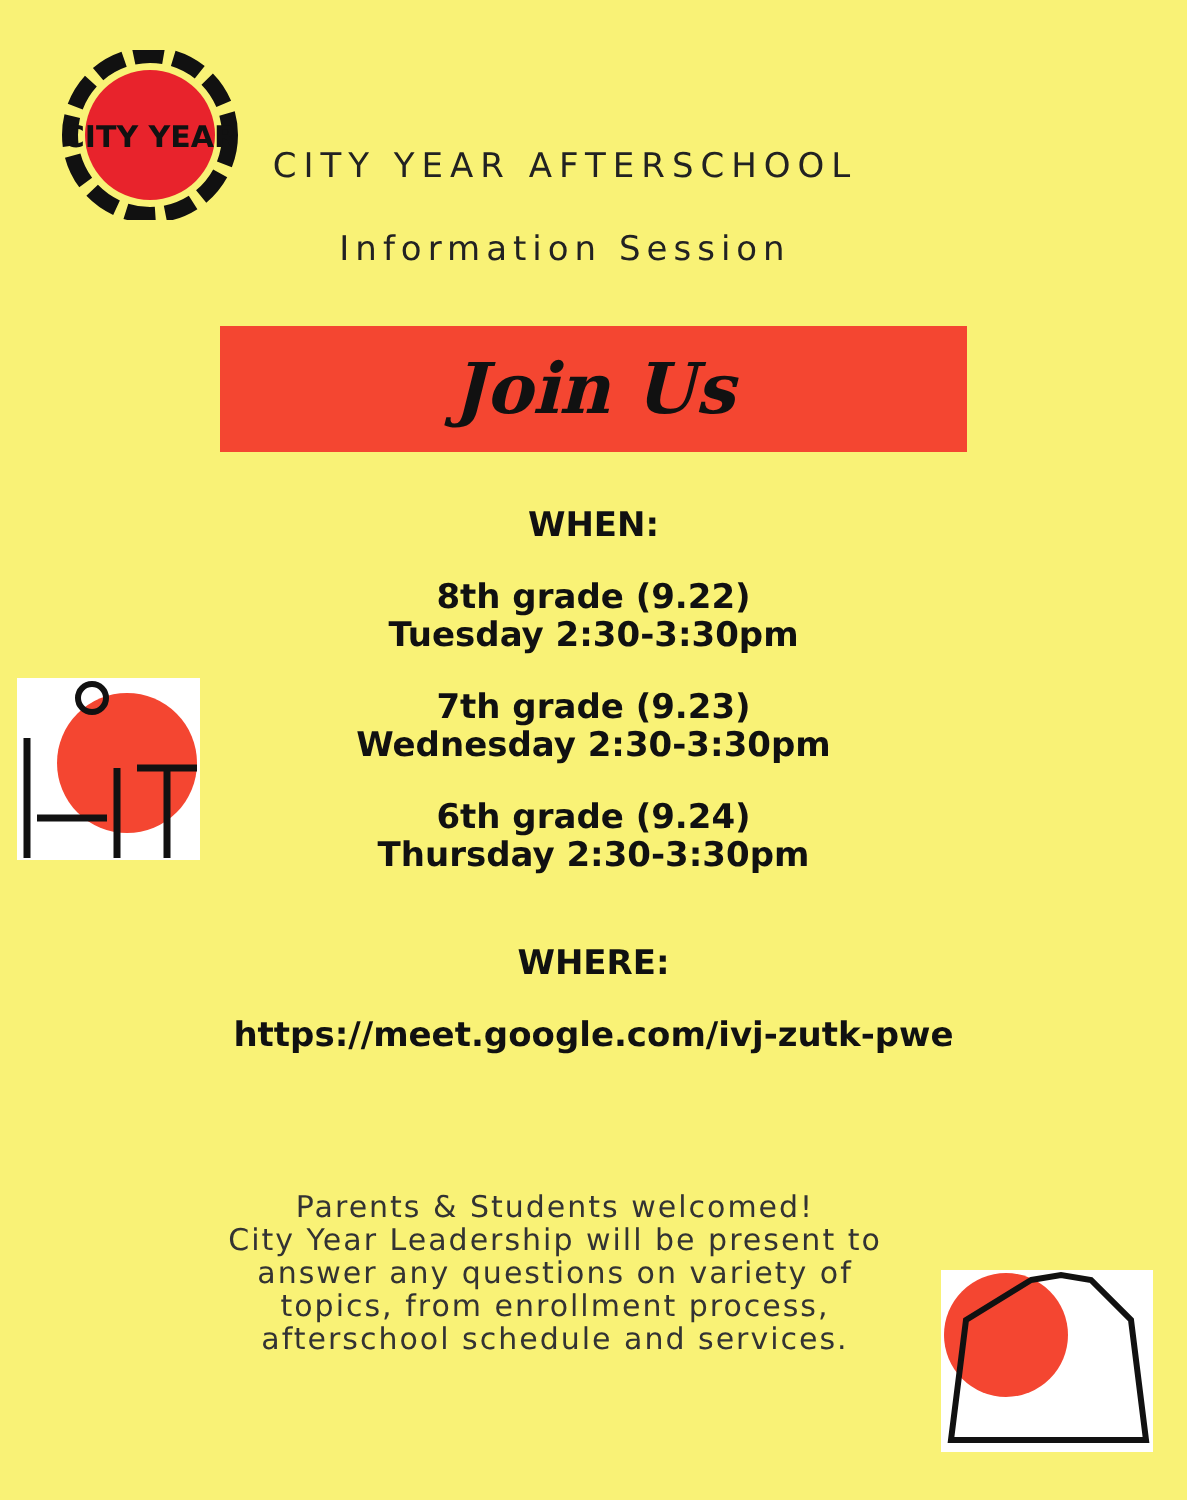CITY YEAR
CITY YEAR AFTERSCHOOL
Information Session
Join Us
WHEN:
8th grade (9.22)
Tuesday 2:30-3:30pm
7th grade (9.23)
Wednesday 2:30-3:30pm
6th grade (9.24)
Thursday 2:30-3:30pm
WHERE:
https://meet.google.com/ivj-zutk-pwe
Parents & Students welcomed!
City Year Leadership will be present to answer any questions on variety of topics, from enrollment process, afterschool schedule and services.